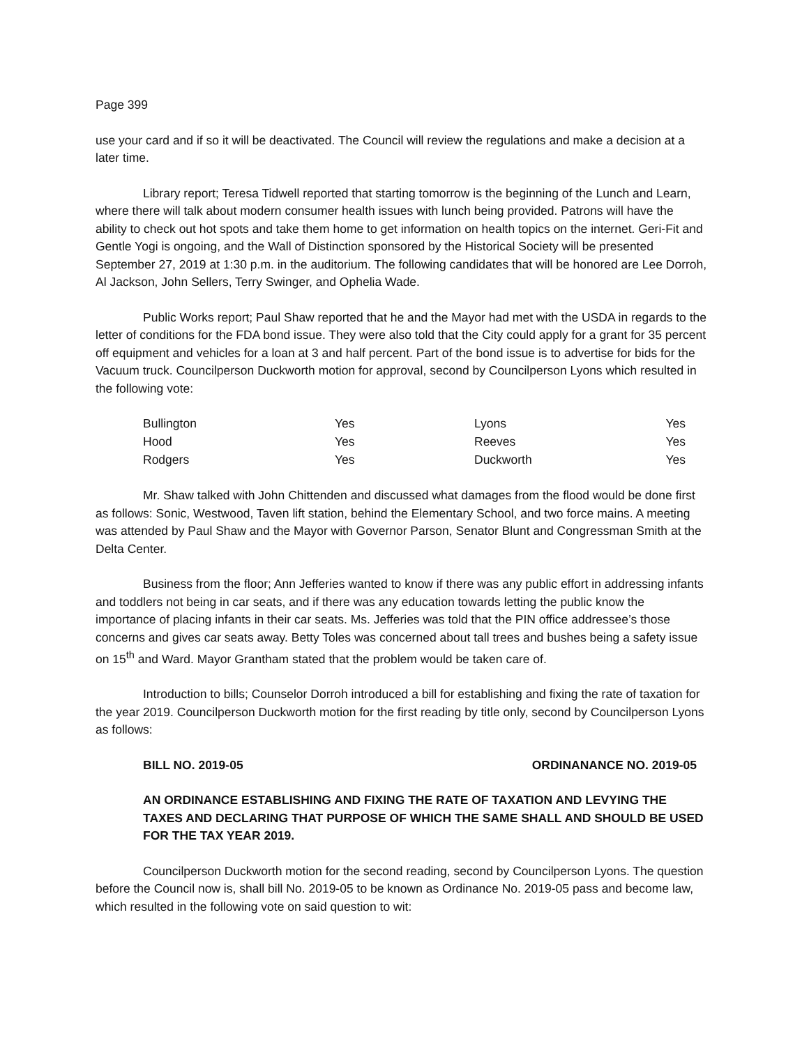Page 399
use your card and if so it will be deactivated. The Council will review the regulations and make a decision at a later time.
Library report; Teresa Tidwell reported that starting tomorrow is the beginning of the Lunch and Learn, where there will talk about modern consumer health issues with lunch being provided. Patrons will have the ability to check out hot spots and take them home to get information on health topics on the internet. Geri-Fit and Gentle Yogi is ongoing, and the Wall of Distinction sponsored by the Historical Society will be presented September 27, 2019 at 1:30 p.m. in the auditorium. The following candidates that will be honored are Lee Dorroh, Al Jackson, John Sellers, Terry Swinger, and Ophelia Wade.
Public Works report; Paul Shaw reported that he and the Mayor had met with the USDA in regards to the letter of conditions for the FDA bond issue. They were also told that the City could apply for a grant for 35 percent off equipment and vehicles for a loan at 3 and half percent. Part of the bond issue is to advertise for bids for the Vacuum truck. Councilperson Duckworth motion for approval, second by Councilperson Lyons which resulted in the following vote:
| Bullington | Yes | Lyons | Yes |
| Hood | Yes | Reeves | Yes |
| Rodgers | Yes | Duckworth | Yes |
Mr. Shaw talked with John Chittenden and discussed what damages from the flood would be done first as follows: Sonic, Westwood, Taven lift station, behind the Elementary School, and two force mains. A meeting was attended by Paul Shaw and the Mayor with Governor Parson, Senator Blunt and Congressman Smith at the Delta Center.
Business from the floor; Ann Jefferies wanted to know if there was any public effort in addressing infants and toddlers not being in car seats, and if there was any education towards letting the public know the importance of placing infants in their car seats. Ms. Jefferies was told that the PIN office addressee’s those concerns and gives car seats away. Betty Toles was concerned about tall trees and bushes being a safety issue on 15<sup>th</sup> and Ward. Mayor Grantham stated that the problem would be taken care of.
Introduction to bills; Counselor Dorroh introduced a bill for establishing and fixing the rate of taxation for the year 2019. Councilperson Duckworth motion for the first reading by title only, second by Councilperson Lyons as follows:
BILL NO. 2019-05 ORDINANANCE NO. 2019-05
AN ORDINANCE ESTABLISHING AND FIXING THE RATE OF TAXATION AND LEVYING THE TAXES AND DECLARING THAT PURPOSE OF WHICH THE SAME SHALL AND SHOULD BE USED FOR THE TAX YEAR 2019.
Councilperson Duckworth motion for the second reading, second by Councilperson Lyons. The question before the Council now is, shall bill No. 2019-05 to be known as Ordinance No. 2019-05 pass and become law, which resulted in the following vote on said question to wit: